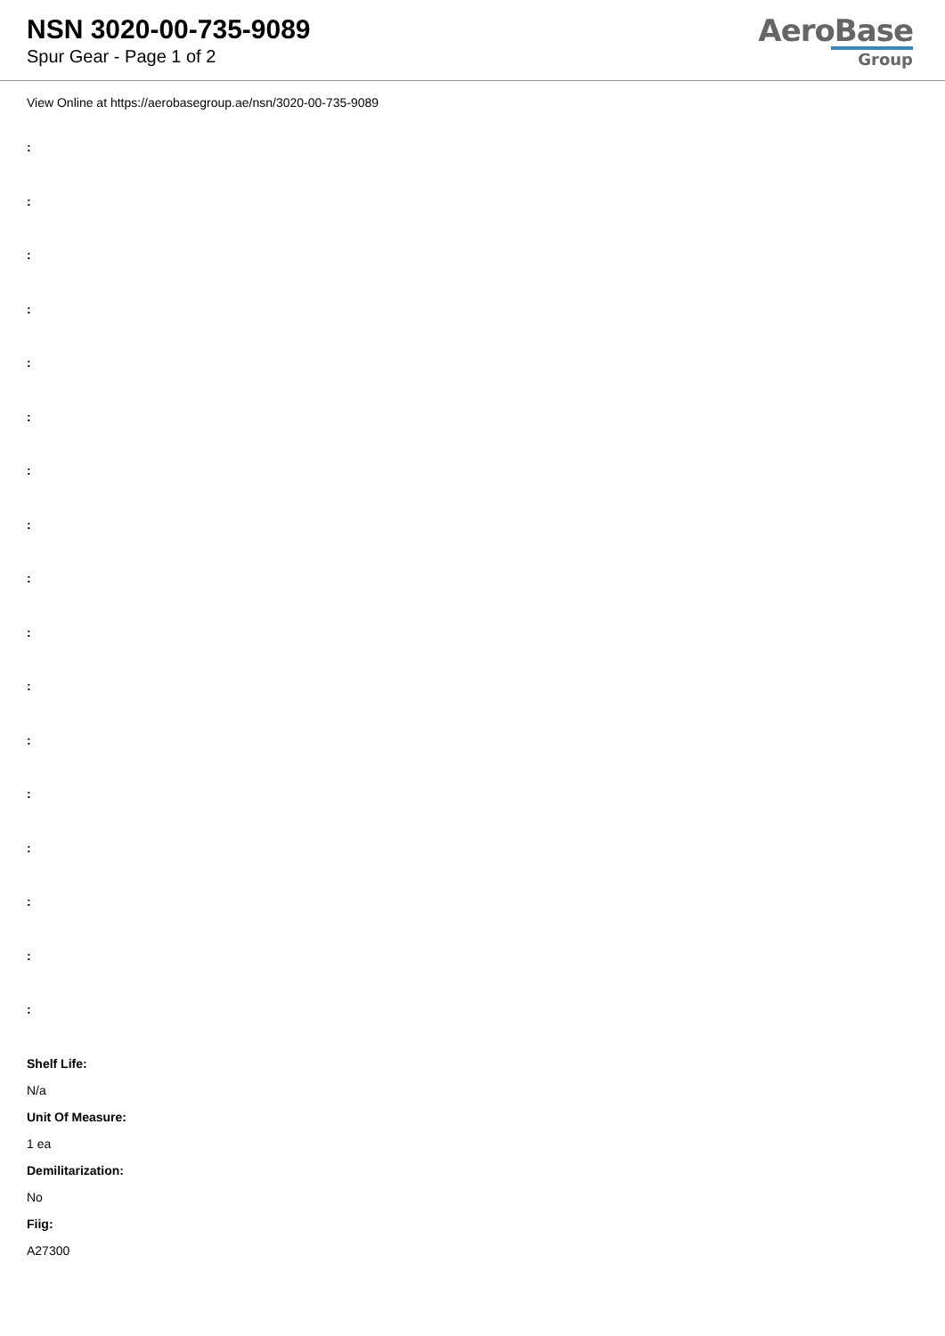NSN 3020-00-735-9089
Spur Gear - Page 1 of 2
AeroBase
Group
View Online at https://aerobasegroup.ae/nsn/3020-00-735-9089
:
:
:
:
:
:
:
:
:
:
:
:
:
:
:
:
:
Shelf Life:
N/a
Unit Of Measure:
1 ea
Demilitarization:
No
Fiig:
A27300